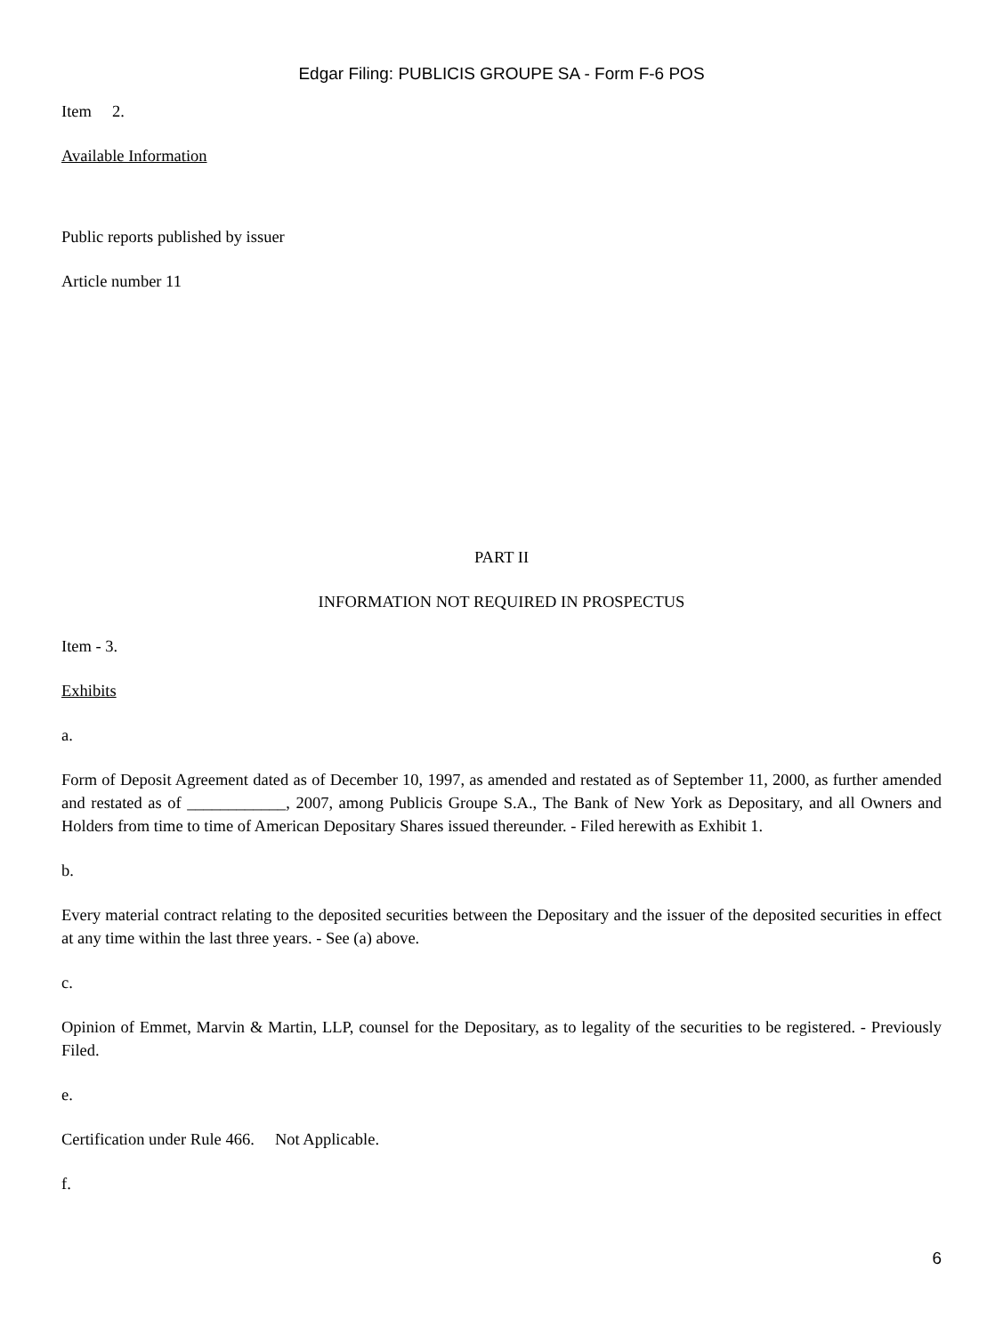Edgar Filing: PUBLICIS GROUPE SA - Form F-6 POS
Item 2.
Available Information
Public reports published by issuer
Article number 11
PART II
INFORMATION NOT REQUIRED IN PROSPECTUS
Item - 3.
Exhibits
a.
Form of Deposit Agreement dated as of December 10, 1997, as amended and restated as of September 11, 2000, as further amended and restated as of ____________, 2007, among Publicis Groupe S.A., The Bank of New York as Depositary, and all Owners and Holders from time to time of American Depositary Shares issued thereunder. - Filed herewith as Exhibit 1.
b.
Every material contract relating to the deposited securities between the Depositary and the issuer of the deposited securities in effect at any time within the last three years. - See (a) above.
c.
Opinion of Emmet, Marvin & Martin, LLP, counsel for the Depositary, as to legality of the securities to be registered. - Previously Filed.
e.
Certification under Rule 466. Not Applicable.
f.
6